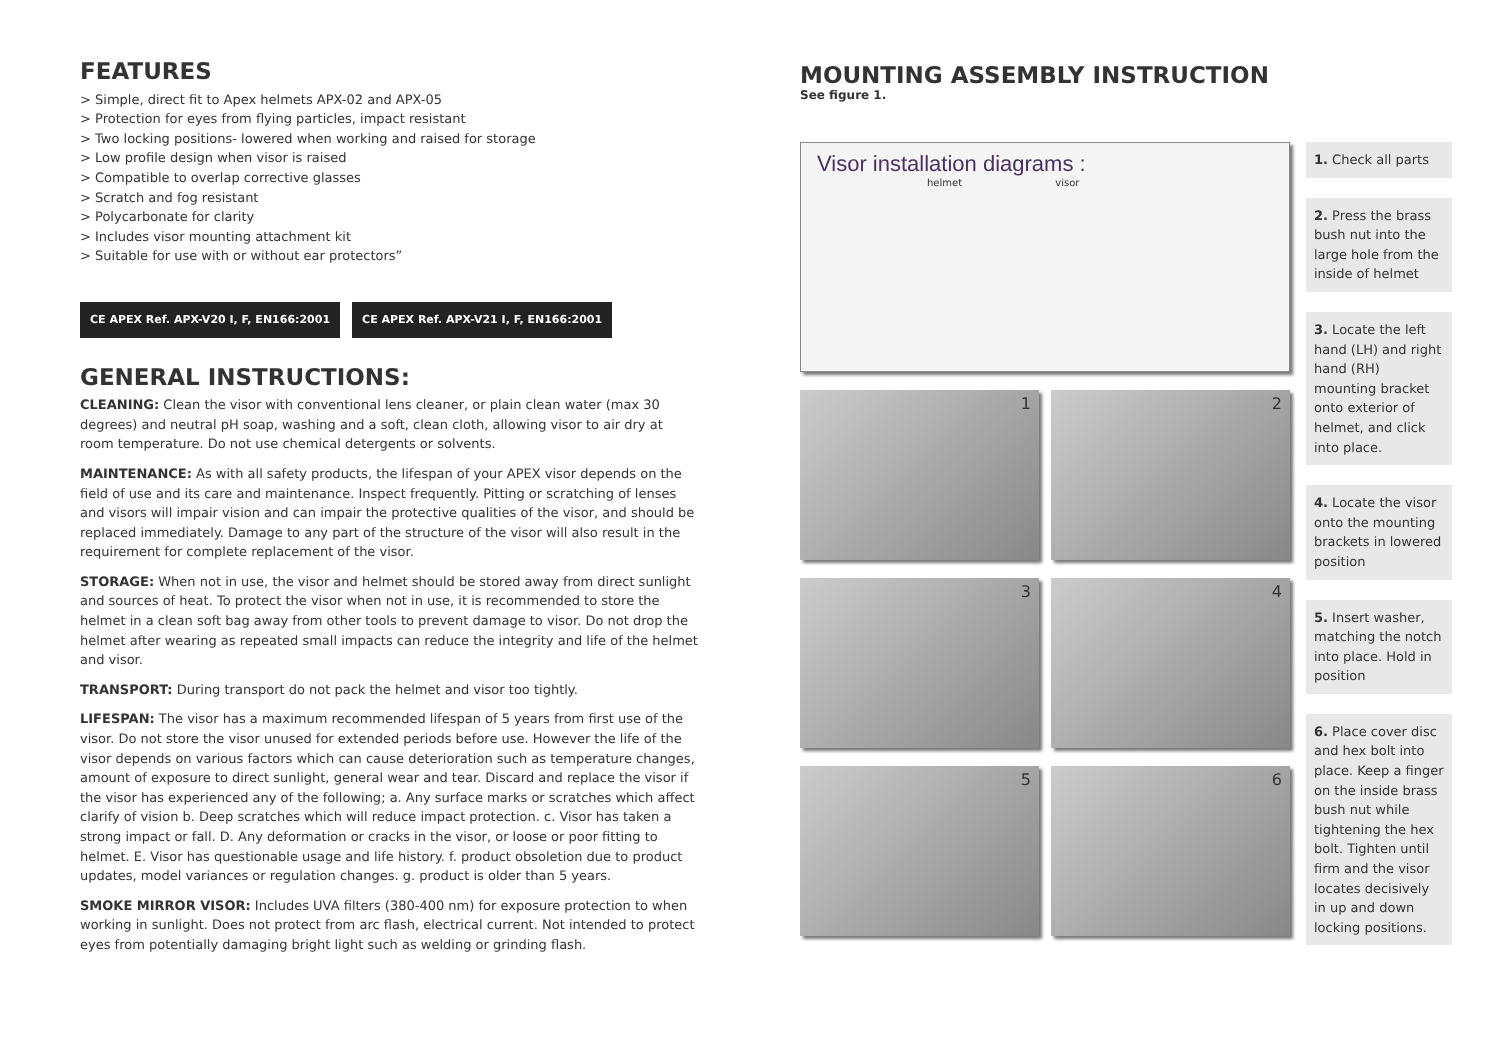FEATURES
> Simple, direct fit to Apex helmets APX-02 and APX-05
> Protection for eyes from flying particles, impact resistant
> Two locking positions- lowered when working and raised for storage
> Low profile design when visor is raised
> Compatible to overlap corrective glasses
> Scratch and fog resistant
> Polycarbonate for clarity
> Includes visor mounting attachment kit
> Suitable for use with or without ear protectors”
CE APEX Ref. APX-V20 I, F, EN166:2001
CE APEX Ref. APX-V21 I, F, EN166:2001
GENERAL INSTRUCTIONS:
CLEANING: Clean the visor with conventional lens cleaner, or plain clean water (max 30 degrees) and neutral pH soap, washing and a soft, clean cloth, allowing visor to air dry at room temperature. Do not use chemical detergents or solvents.
MAINTENANCE: As with all safety products, the lifespan of your APEX visor depends on the field of use and its care and maintenance. Inspect frequently. Pitting or scratching of lenses and visors will impair vision and can impair the protective qualities of the visor, and should be replaced immediately. Damage to any part of the structure of the visor will also result in the requirement for complete replacement of the visor.
STORAGE: When not in use, the visor and helmet should be stored away from direct sunlight and sources of heat. To protect the visor when not in use, it is recommended to store the helmet in a clean soft bag away from other tools to prevent damage to visor. Do not drop the helmet after wearing as repeated small impacts can reduce the integrity and life of the helmet and visor.
TRANSPORT: During transport do not pack the helmet and visor too tightly.
LIFESPAN: The visor has a maximum recommended lifespan of 5 years from first use of the visor. Do not store the visor unused for extended periods before use. However the life of the visor depends on various factors which can cause deterioration such as temperature changes, amount of exposure to direct sunlight, general wear and tear. Discard and replace the visor if the visor has experienced any of the following; a. Any surface marks or scratches which affect clarify of vision b. Deep scratches which will reduce impact protection. c. Visor has taken a strong impact or fall. D. Any deformation or cracks in the visor, or loose or poor fitting to helmet. E. Visor has questionable usage and life history. f. product obsoletion due to product updates, model variances or regulation changes. g. product is older than 5 years.
SMOKE MIRROR VISOR: Includes UVA filters (380-400 nm) for exposure protection to when working in sunlight. Does not protect from arc flash, electrical current. Not intended to protect eyes from potentially damaging bright light such as welding or grinding flash.
MOUNTING ASSEMBLY INSTRUCTION
See figure 1.
Visor installation diagrams :
helmet visor
1 2
3 4
5 6
1. Check all parts
2. Press the brass bush nut into the large hole from the inside of helmet
3. Locate the left hand (LH) and right hand (RH) mounting bracket onto exterior of helmet, and click into place.
4. Locate the visor onto the mounting brackets in lowered position
5. Insert washer, matching the notch into place. Hold in position
6. Place cover disc and hex bolt into place. Keep a finger on the inside brass bush nut while tightening the hex bolt. Tighten until firm and the visor locates decisively in up and down locking positions.